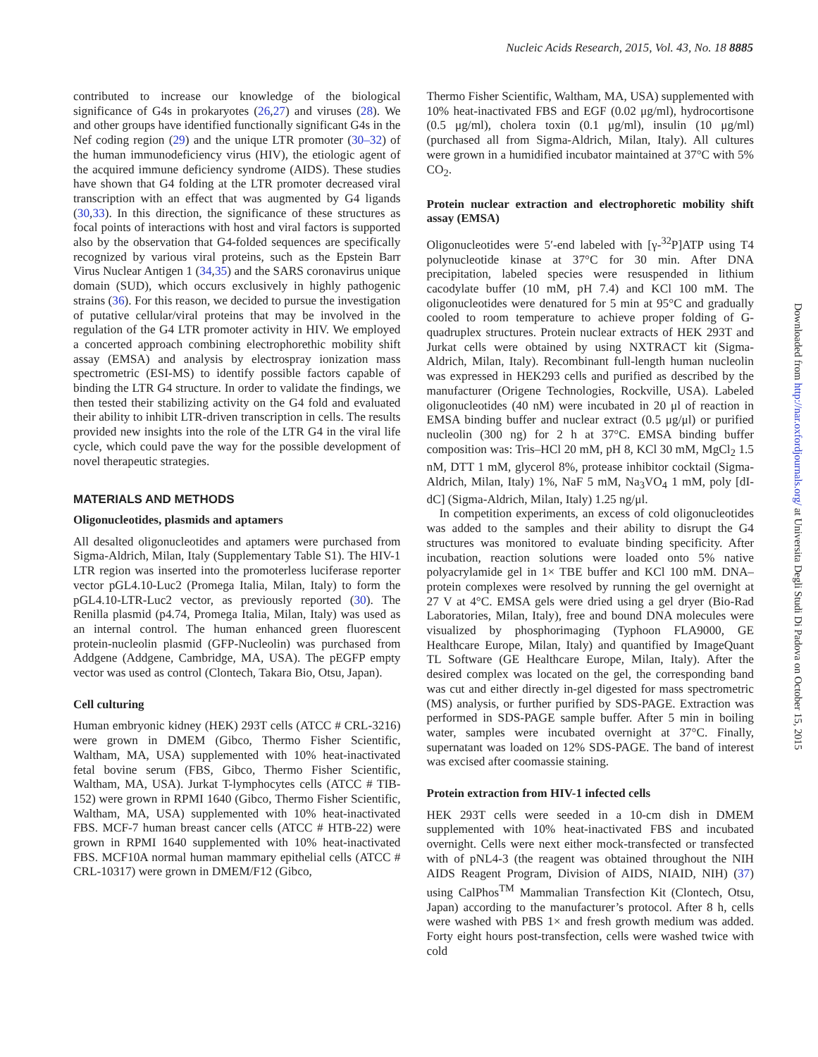Nucleic Acids Research, 2015, Vol. 43, No. 18 8885
contributed to increase our knowledge of the biological significance of G4s in prokaryotes (26,27) and viruses (28). We and other groups have identified functionally significant G4s in the Nef coding region (29) and the unique LTR promoter (30–32) of the human immunodeficiency virus (HIV), the etiologic agent of the acquired immune deficiency syndrome (AIDS). These studies have shown that G4 folding at the LTR promoter decreased viral transcription with an effect that was augmented by G4 ligands (30,33). In this direction, the significance of these structures as focal points of interactions with host and viral factors is supported also by the observation that G4-folded sequences are specifically recognized by various viral proteins, such as the Epstein Barr Virus Nuclear Antigen 1 (34,35) and the SARS coronavirus unique domain (SUD), which occurs exclusively in highly pathogenic strains (36). For this reason, we decided to pursue the investigation of putative cellular/viral proteins that may be involved in the regulation of the G4 LTR promoter activity in HIV. We employed a concerted approach combining electrophorethic mobility shift assay (EMSA) and analysis by electrospray ionization mass spectrometric (ESI-MS) to identify possible factors capable of binding the LTR G4 structure. In order to validate the findings, we then tested their stabilizing activity on the G4 fold and evaluated their ability to inhibit LTR-driven transcription in cells. The results provided new insights into the role of the LTR G4 in the viral life cycle, which could pave the way for the possible development of novel therapeutic strategies.
MATERIALS AND METHODS
Oligonucleotides, plasmids and aptamers
All desalted oligonucleotides and aptamers were purchased from Sigma-Aldrich, Milan, Italy (Supplementary Table S1). The HIV-1 LTR region was inserted into the promoterless luciferase reporter vector pGL4.10-Luc2 (Promega Italia, Milan, Italy) to form the pGL4.10-LTR-Luc2 vector, as previously reported (30). The Renilla plasmid (p4.74, Promega Italia, Milan, Italy) was used as an internal control. The human enhanced green fluorescent protein-nucleolin plasmid (GFP-Nucleolin) was purchased from Addgene (Addgene, Cambridge, MA, USA). The pEGFP empty vector was used as control (Clontech, Takara Bio, Otsu, Japan).
Cell culturing
Human embryonic kidney (HEK) 293T cells (ATCC # CRL-3216) were grown in DMEM (Gibco, Thermo Fisher Scientific, Waltham, MA, USA) supplemented with 10% heat-inactivated fetal bovine serum (FBS, Gibco, Thermo Fisher Scientific, Waltham, MA, USA). Jurkat T-lymphocytes cells (ATCC # TIB-152) were grown in RPMI 1640 (Gibco, Thermo Fisher Scientific, Waltham, MA, USA) supplemented with 10% heat-inactivated FBS. MCF-7 human breast cancer cells (ATCC # HTB-22) were grown in RPMI 1640 supplemented with 10% heat-inactivated FBS. MCF10A normal human mammary epithelial cells (ATCC # CRL-10317) were grown in DMEM/F12 (Gibco,
Thermo Fisher Scientific, Waltham, MA, USA) supplemented with 10% heat-inactivated FBS and EGF (0.02 μg/ml), hydrocortisone (0.5 μg/ml), cholera toxin (0.1 μg/ml), insulin (10 μg/ml) (purchased all from Sigma-Aldrich, Milan, Italy). All cultures were grown in a humidified incubator maintained at 37°C with 5% CO<sub>2</sub>.
Protein nuclear extraction and electrophoretic mobility shift assay (EMSA)
Oligonucleotides were 5′-end labeled with [γ-<sup>32</sup>P]ATP using T4 polynucleotide kinase at 37°C for 30 min. After DNA precipitation, labeled species were resuspended in lithium cacodylate buffer (10 mM, pH 7.4) and KCl 100 mM. The oligonucleotides were denatured for 5 min at 95°C and gradually cooled to room temperature to achieve proper folding of G-quadruplex structures. Protein nuclear extracts of HEK 293T and Jurkat cells were obtained by using NXTRACT kit (Sigma-Aldrich, Milan, Italy). Recombinant full-length human nucleolin was expressed in HEK293 cells and purified as described by the manufacturer (Origene Technologies, Rockville, USA). Labeled oligonucleotides (40 nM) were incubated in 20 μl of reaction in EMSA binding buffer and nuclear extract (0.5 μg/μl) or purified nucleolin (300 ng) for 2 h at 37°C. EMSA binding buffer composition was: Tris–HCl 20 mM, pH 8, KCl 30 mM, MgCl<sub>2</sub> 1.5 nM, DTT 1 mM, glycerol 8%, protease inhibitor cocktail (Sigma-Aldrich, Milan, Italy) 1%, NaF 5 mM, Na<sub>3</sub>VO<sub>4</sub> 1 mM, poly [dI-dC] (Sigma-Aldrich, Milan, Italy) 1.25 ng/μl.
In competition experiments, an excess of cold oligonucleotides was added to the samples and their ability to disrupt the G4 structures was monitored to evaluate binding specificity. After incubation, reaction solutions were loaded onto 5% native polyacrylamide gel in 1× TBE buffer and KCl 100 mM. DNA–protein complexes were resolved by running the gel overnight at 27 V at 4°C. EMSA gels were dried using a gel dryer (Bio-Rad Laboratories, Milan, Italy), free and bound DNA molecules were visualized by phosphorimaging (Typhoon FLA9000, GE Healthcare Europe, Milan, Italy) and quantified by ImageQuant TL Software (GE Healthcare Europe, Milan, Italy). After the desired complex was located on the gel, the corresponding band was cut and either directly in-gel digested for mass spectrometric (MS) analysis, or further purified by SDS-PAGE. Extraction was performed in SDS-PAGE sample buffer. After 5 min in boiling water, samples were incubated overnight at 37°C. Finally, supernatant was loaded on 12% SDS-PAGE. The band of interest was excised after coomassie staining.
Protein extraction from HIV-1 infected cells
HEK 293T cells were seeded in a 10-cm dish in DMEM supplemented with 10% heat-inactivated FBS and incubated overnight. Cells were next either mock-transfected or transfected with of pNL4-3 (the reagent was obtained throughout the NIH AIDS Reagent Program, Division of AIDS, NIAID, NIH) (37) using CalPhos<sup>TM</sup> Mammalian Transfection Kit (Clontech, Otsu, Japan) according to the manufacturer’s protocol. After 8 h, cells were washed with PBS 1× and fresh growth medium was added. Forty eight hours post-transfection, cells were washed twice with cold
Downloaded from http://nar.oxfordjournals.org/ at Universita Degli Studi Di Padova on October 15, 2015